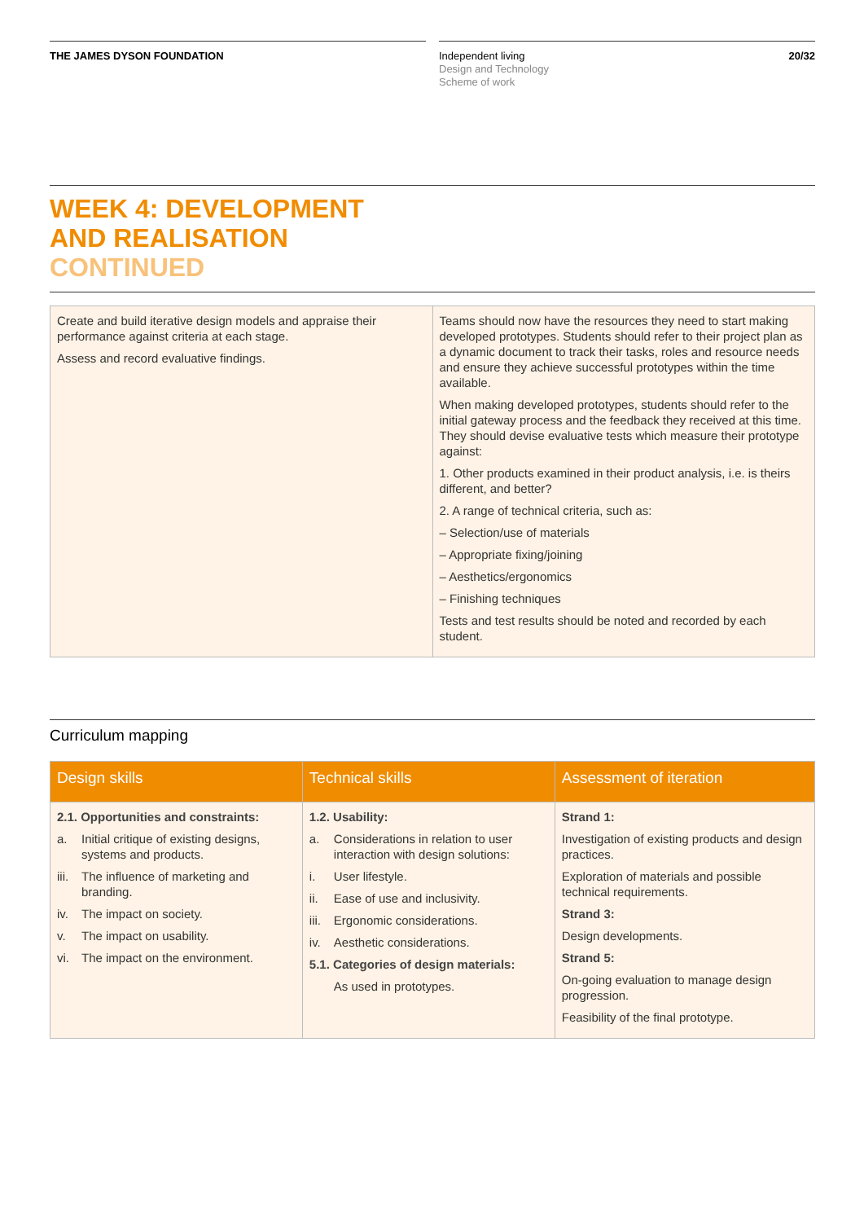THE JAMES DYSON FOUNDATION
Independent living
Design and Technology
Scheme of work
20/32
WEEK 4: DEVELOPMENT
AND REALISATION
CONTINUED
| Create and build iterative design models and appraise their performance against criteria at each stage. Assess and record evaluative findings. | Teams should now have the resources they need to start making developed prototypes. Students should refer to their project plan as a dynamic document to track their tasks, roles and resource needs and ensure they achieve successful prototypes within the time available. When making developed prototypes, students should refer to the initial gateway process and the feedback they received at this time. They should devise evaluative tests which measure their prototype against: 1. Other products examined in their product analysis, i.e. is theirs different, and better? 2. A range of technical criteria, such as: – Selection/use of materials – Appropriate fixing/joining – Aesthetics/ergonomics – Finishing techniques Tests and test results should be noted and recorded by each student. |
Curriculum mapping
| Design skills | Technical skills | Assessment of iteration |
| --- | --- | --- |
| 2.1. Opportunities and constraints: a. Initial critique of existing designs, systems and products. iii. The influence of marketing and branding. iv. The impact on society. v. The impact on usability. vi. The impact on the environment. | 1.2. Usability: a. Considerations in relation to user interaction with design solutions: i. User lifestyle. ii. Ease of use and inclusivity. iii. Ergonomic considerations. iv. Aesthetic considerations. 5.1. Categories of design materials: As used in prototypes. | Strand 1: Investigation of existing products and design practices. Exploration of materials and possible technical requirements. Strand 3: Design developments. Strand 5: On-going evaluation to manage design progression. Feasibility of the final prototype. |